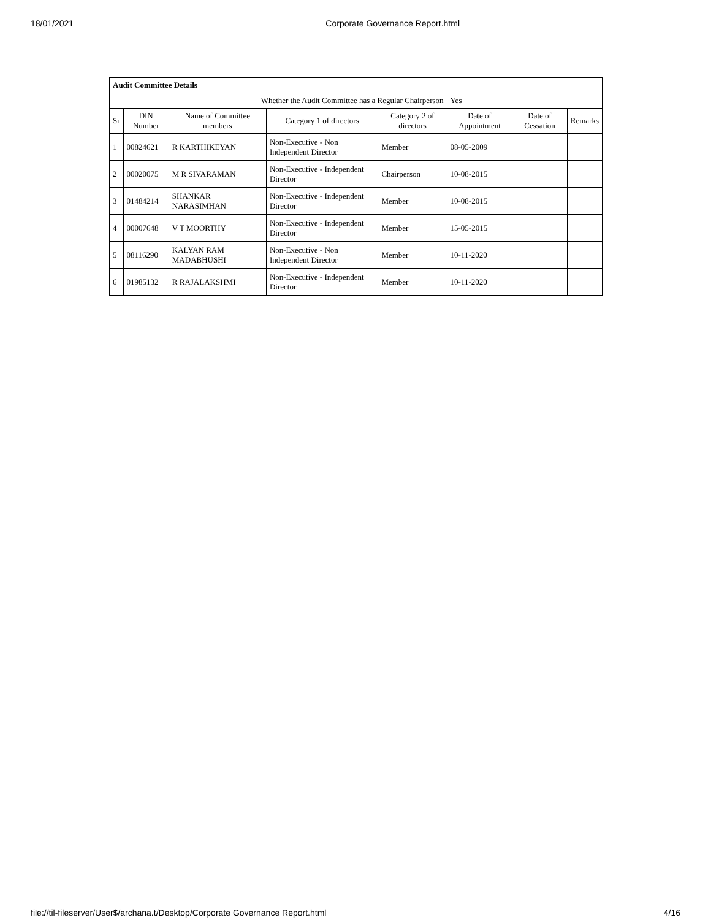18/01/2021 Corporate Governance Report.html
| Audit Committee Details | | | | | | | |
| Whether the Audit Committee has a Regular Chairperson | | | | | Yes | | |
| Sr | DIN Number | Name of Committee members | Category 1 of directors | Category 2 of directors | Date of Appointment | Date of Cessation | Remarks |
| 1 | 00824621 | R KARTHIKEYAN | Non-Executive - Non Independent Director | Member | 08-05-2009 | | |
| 2 | 00020075 | M R SIVARAMAN | Non-Executive - Independent Director | Chairperson | 10-08-2015 | | |
| 3 | 01484214 | SHANKAR NARASIMHAN | Non-Executive - Independent Director | Member | 10-08-2015 | | |
| 4 | 00007648 | V T MOORTHY | Non-Executive - Independent Director | Member | 15-05-2015 | | |
| 5 | 08116290 | KALYAN RAM MADABHUSHI | Non-Executive - Non Independent Director | Member | 10-11-2020 | | |
| 6 | 01985132 | R RAJALAKSHMI | Non-Executive - Independent Director | Member | 10-11-2020 | | |
file://til-fileserver/User$/archana.t/Desktop/Corporate Governance Report.html 4/16